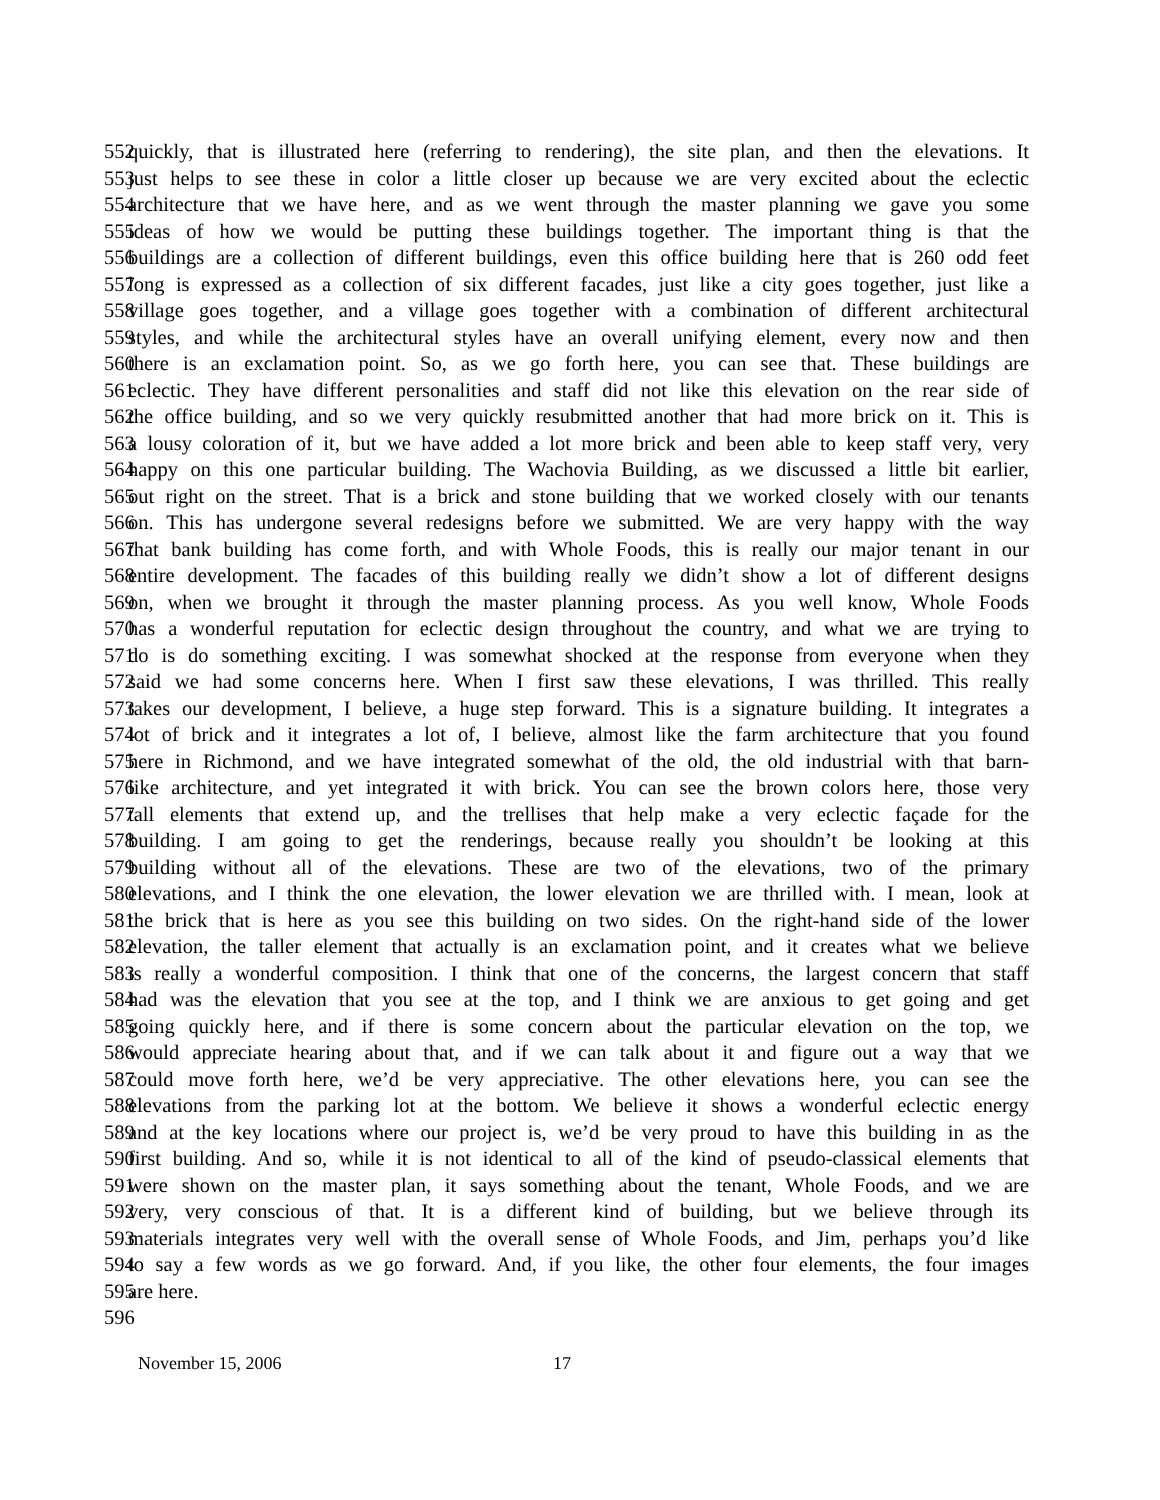552 quickly, that is illustrated here (referring to rendering), the site plan, and then the elevations. It
553 just helps to see these in color a little closer up because we are very excited about the eclectic
554 architecture that we have here, and as we went through the master planning we gave you some
555 ideas of how we would be putting these buildings together. The important thing is that the
556 buildings are a collection of different buildings, even this office building here that is 260 odd feet
557 long is expressed as a collection of six different facades, just like a city goes together, just like a
558 village goes together, and a village goes together with a combination of different architectural
559 styles, and while the architectural styles have an overall unifying element, every now and then
560 there is an exclamation point. So, as we go forth here, you can see that. These buildings are
561 eclectic. They have different personalities and staff did not like this elevation on the rear side of
562 the office building, and so we very quickly resubmitted another that had more brick on it. This is
563 a lousy coloration of it, but we have added a lot more brick and been able to keep staff very, very
564 happy on this one particular building. The Wachovia Building, as we discussed a little bit earlier,
565 out right on the street. That is a brick and stone building that we worked closely with our tenants
566 on. This has undergone several redesigns before we submitted. We are very happy with the way
567 that bank building has come forth, and with Whole Foods, this is really our major tenant in our
568 entire development. The facades of this building really we didn’t show a lot of different designs
569 on, when we brought it through the master planning process. As you well know, Whole Foods
570 has a wonderful reputation for eclectic design throughout the country, and what we are trying to
571 do is do something exciting. I was somewhat shocked at the response from everyone when they
572 said we had some concerns here. When I first saw these elevations, I was thrilled. This really
573 takes our development, I believe, a huge step forward. This is a signature building. It integrates a
574 lot of brick and it integrates a lot of, I believe, almost like the farm architecture that you found
575 here in Richmond, and we have integrated somewhat of the old, the old industrial with that barn-
576 like architecture, and yet integrated it with brick. You can see the brown colors here, those very
577 tall elements that extend up, and the trellises that help make a very eclectic façade for the
578 building. I am going to get the renderings, because really you shouldn’t be looking at this
579 building without all of the elevations. These are two of the elevations, two of the primary
580 elevations, and I think the one elevation, the lower elevation we are thrilled with. I mean, look at
581 the brick that is here as you see this building on two sides. On the right-hand side of the lower
582 elevation, the taller element that actually is an exclamation point, and it creates what we believe
583 is really a wonderful composition. I think that one of the concerns, the largest concern that staff
584 had was the elevation that you see at the top, and I think we are anxious to get going and get
585 going quickly here, and if there is some concern about the particular elevation on the top, we
586 would appreciate hearing about that, and if we can talk about it and figure out a way that we
587 could move forth here, we’d be very appreciative. The other elevations here, you can see the
588 elevations from the parking lot at the bottom. We believe it shows a wonderful eclectic energy
589 and at the key locations where our project is, we’d be very proud to have this building in as the
590 first building. And so, while it is not identical to all of the kind of pseudo-classical elements that
591 were shown on the master plan, it says something about the tenant, Whole Foods, and we are
592 very, very conscious of that. It is a different kind of building, but we believe through its
593 materials integrates very well with the overall sense of Whole Foods, and Jim, perhaps you’d like
594 to say a few words as we go forward. And, if you like, the other four elements, the four images
595 are here.
596
November 15, 2006 17